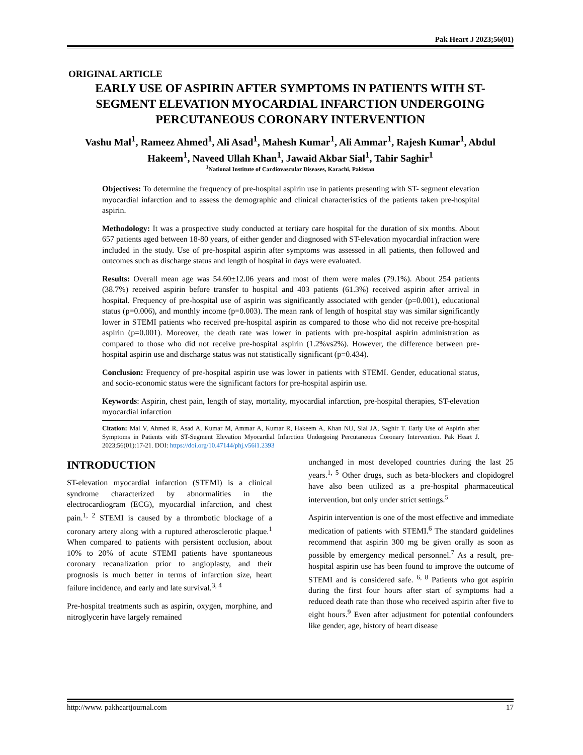Pak Heart J 2023;56(01)
ORIGINAL ARTICLE
EARLY USE OF ASPIRIN AFTER SYMPTOMS IN PATIENTS WITH ST-SEGMENT ELEVATION MYOCARDIAL INFARCTION UNDERGOING PERCUTANEOUS CORONARY INTERVENTION
Vashu Mal<sup>1</sup>, Rameez Ahmed<sup>1</sup>, Ali Asad<sup>1</sup>, Mahesh Kumar<sup>1</sup>, Ali Ammar<sup>1</sup>, Rajesh Kumar<sup>1</sup>, Abdul Hakeem<sup>1</sup>, Naveed Ullah Khan<sup>1</sup>, Jawaid Akbar Sial<sup>1</sup>, Tahir Saghir<sup>1</sup>
<sup>1</sup> National Institute of Cardiovascular Diseases, Karachi, Pakistan
Objectives: To determine the frequency of pre-hospital aspirin use in patients presenting with ST- segment elevation myocardial infarction and to assess the demographic and clinical characteristics of the patients taken pre-hospital aspirin.
Methodology: It was a prospective study conducted at tertiary care hospital for the duration of six months. About 657 patients aged between 18-80 years, of either gender and diagnosed with ST-elevation myocardial infraction were included in the study. Use of pre-hospital aspirin after symptoms was assessed in all patients, then followed and outcomes such as discharge status and length of hospital in days were evaluated.
Results: Overall mean age was 54.60±12.06 years and most of them were males (79.1%). About 254 patients (38.7%) received aspirin before transfer to hospital and 403 patients (61.3%) received aspirin after arrival in hospital. Frequency of pre-hospital use of aspirin was significantly associated with gender (p=0.001), educational status (p=0.006), and monthly income (p=0.003). The mean rank of length of hospital stay was similar significantly lower in STEMI patients who received pre-hospital aspirin as compared to those who did not receive pre-hospital aspirin (p=0.001). Moreover, the death rate was lower in patients with pre-hospital aspirin administration as compared to those who did not receive pre-hospital aspirin (1.2%vs2%). However, the difference between pre-hospital aspirin use and discharge status was not statistically significant (p=0.434).
Conclusion: Frequency of pre-hospital aspirin use was lower in patients with STEMI. Gender, educational status, and socio-economic status were the significant factors for pre-hospital aspirin use.
Keywords: Aspirin, chest pain, length of stay, mortality, myocardial infarction, pre-hospital therapies, ST-elevation myocardial infarction
Citation: Mal V, Ahmed R, Asad A, Kumar M, Ammar A, Kumar R, Hakeem A, Khan NU, Sial JA, Saghir T. Early Use of Aspirin after Symptoms in Patients with ST-Segment Elevation Myocardial Infarction Undergoing Percutaneous Coronary Intervention. Pak Heart J. 2023;56(01):17-21. DOI: https://doi.org/10.47144/phj.v56i1.2393
INTRODUCTION
ST-elevation myocardial infarction (STEMI) is a clinical syndrome characterized by abnormalities in the electrocardiogram (ECG), myocardial infarction, and chest pain.<sup>1, 2</sup> STEMI is caused by a thrombotic blockage of a coronary artery along with a ruptured atherosclerotic plaque.<sup>1</sup> When compared to patients with persistent occlusion, about 10% to 20% of acute STEMI patients have spontaneous coronary recanalization prior to angioplasty, and their prognosis is much better in terms of infarction size, heart failure incidence, and early and late survival.<sup>3, 4</sup>
Pre-hospital treatments such as aspirin, oxygen, morphine, and nitroglycerin have largely remained
unchanged in most developed countries during the last 25 years.<sup>1, 5</sup> Other drugs, such as beta-blockers and clopidogrel have also been utilized as a pre-hospital pharmaceutical intervention, but only under strict settings.<sup>5</sup>
Aspirin intervention is one of the most effective and immediate medication of patients with STEMI.<sup>6</sup> The standard guidelines recommend that aspirin 300 mg be given orally as soon as possible by emergency medical personnel.<sup>7</sup> As a result, pre-hospital aspirin use has been found to improve the outcome of STEMI and is considered safe. <sup>6, 8</sup> Patients who got aspirin during the first four hours after start of symptoms had a reduced death rate than those who received aspirin after five to eight hours.<sup>9</sup> Even after adjustment for potential confounders like gender, age, history of heart disease
http://www. pakheartjournal.com 17